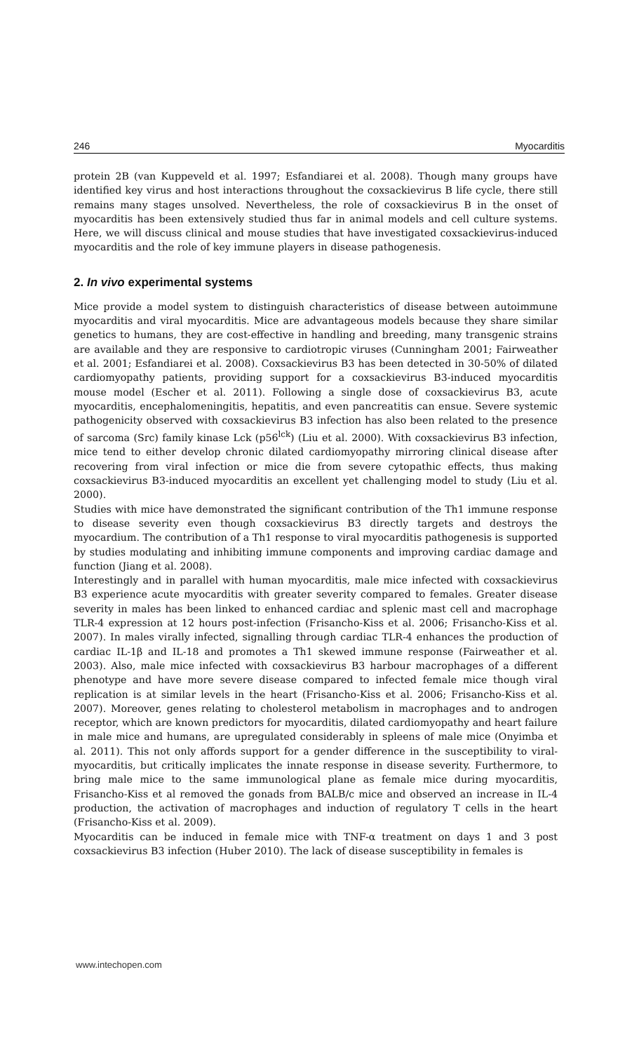246 Myocarditis
protein 2B (van Kuppeveld et al. 1997; Esfandiarei et al. 2008). Though many groups have identified key virus and host interactions throughout the coxsackievirus B life cycle, there still remains many stages unsolved. Nevertheless, the role of coxsackievirus B in the onset of myocarditis has been extensively studied thus far in animal models and cell culture systems. Here, we will discuss clinical and mouse studies that have investigated coxsackievirus-induced myocarditis and the role of key immune players in disease pathogenesis.
2. In vivo experimental systems
Mice provide a model system to distinguish characteristics of disease between autoimmune myocarditis and viral myocarditis. Mice are advantageous models because they share similar genetics to humans, they are cost-effective in handling and breeding, many transgenic strains are available and they are responsive to cardiotropic viruses (Cunningham 2001; Fairweather et al. 2001; Esfandiarei et al. 2008). Coxsackievirus B3 has been detected in 30-50% of dilated cardiomyopathy patients, providing support for a coxsackievirus B3-induced myocarditis mouse model (Escher et al. 2011). Following a single dose of coxsackievirus B3, acute myocarditis, encephalomeningitis, hepatitis, and even pancreatitis can ensue. Severe systemic pathogenicity observed with coxsackievirus B3 infection has also been related to the presence of sarcoma (Src) family kinase Lck (p56<sup>lck</sup>) (Liu et al. 2000). With coxsackievirus B3 infection, mice tend to either develop chronic dilated cardiomyopathy mirroring clinical disease after recovering from viral infection or mice die from severe cytopathic effects, thus making coxsackievirus B3-induced myocarditis an excellent yet challenging model to study (Liu et al. 2000).
Studies with mice have demonstrated the significant contribution of the Th1 immune response to disease severity even though coxsackievirus B3 directly targets and destroys the myocardium. The contribution of a Th1 response to viral myocarditis pathogenesis is supported by studies modulating and inhibiting immune components and improving cardiac damage and function (Jiang et al. 2008).
Interestingly and in parallel with human myocarditis, male mice infected with coxsackievirus B3 experience acute myocarditis with greater severity compared to females. Greater disease severity in males has been linked to enhanced cardiac and splenic mast cell and macrophage TLR-4 expression at 12 hours post-infection (Frisancho-Kiss et al. 2006; Frisancho-Kiss et al. 2007). In males virally infected, signalling through cardiac TLR-4 enhances the production of cardiac IL-1β and IL-18 and promotes a Th1 skewed immune response (Fairweather et al. 2003). Also, male mice infected with coxsackievirus B3 harbour macrophages of a different phenotype and have more severe disease compared to infected female mice though viral replication is at similar levels in the heart (Frisancho-Kiss et al. 2006; Frisancho-Kiss et al. 2007). Moreover, genes relating to cholesterol metabolism in macrophages and to androgen receptor, which are known predictors for myocarditis, dilated cardiomyopathy and heart failure in male mice and humans, are upregulated considerably in spleens of male mice (Onyimba et al. 2011). This not only affords support for a gender difference in the susceptibility to viral-myocarditis, but critically implicates the innate response in disease severity. Furthermore, to bring male mice to the same immunological plane as female mice during myocarditis, Frisancho-Kiss et al removed the gonads from BALB/c mice and observed an increase in IL-4 production, the activation of macrophages and induction of regulatory T cells in the heart (Frisancho-Kiss et al. 2009).
Myocarditis can be induced in female mice with TNF-α treatment on days 1 and 3 post coxsackievirus B3 infection (Huber 2010). The lack of disease susceptibility in females is
www.intechopen.com